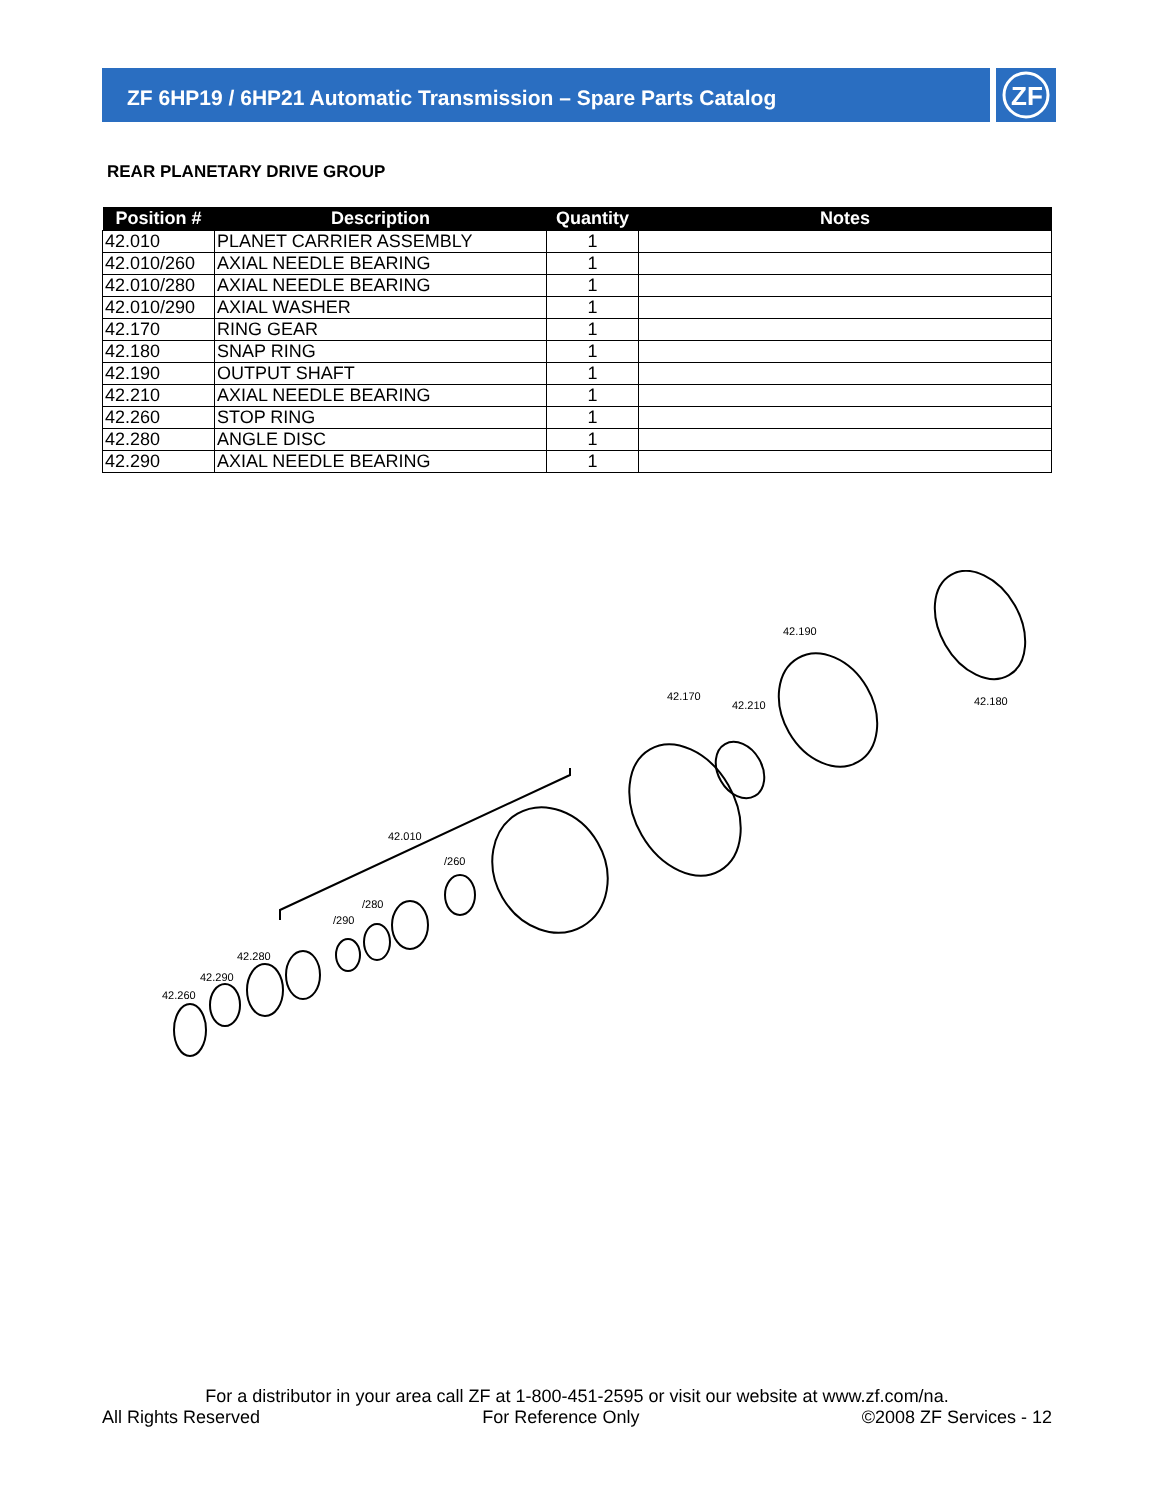ZF 6HP19 / 6HP21 Automatic Transmission – Spare Parts Catalog
ZF
REAR PLANETARY DRIVE GROUP
| Position # | Description | Quantity | Notes |
| --- | --- | --- | --- |
| 42.010 | PLANET CARRIER ASSEMBLY | 1 | |
| 42.010/260 | AXIAL NEEDLE BEARING | 1 | |
| 42.010/280 | AXIAL NEEDLE BEARING | 1 | |
| 42.010/290 | AXIAL WASHER | 1 | |
| 42.170 | RING GEAR | 1 | |
| 42.180 | SNAP RING | 1 | |
| 42.190 | OUTPUT SHAFT | 1 | |
| 42.210 | AXIAL NEEDLE BEARING | 1 | |
| 42.260 | STOP RING | 1 | |
| 42.280 | ANGLE DISC | 1 | |
| 42.290 | AXIAL NEEDLE BEARING | 1 | |
42.190
42.170
42.210
42.180
42.010
/260
/280
/290
42.280
42.290
42.260
For a distributor in your area call ZF at 1-800-451-2595 or visit our website at www.zf.com/na.
All Rights Reserved For Reference Only ©2008 ZF Services - 12